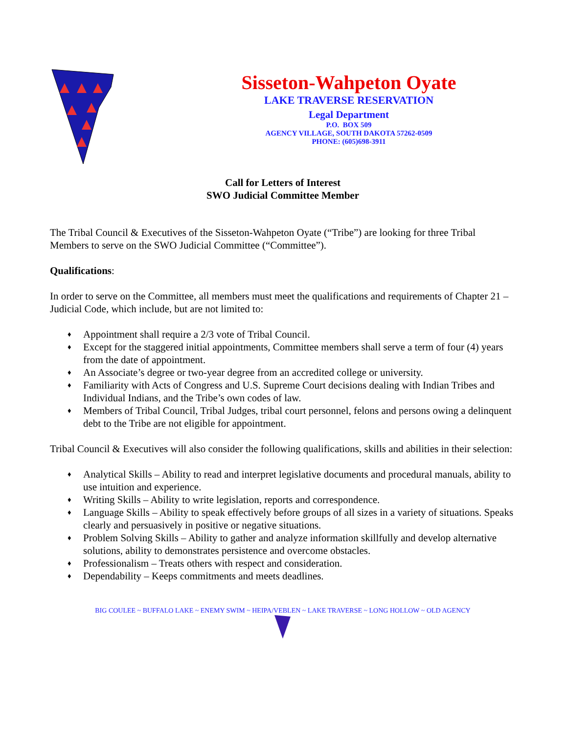Sisseton-Wahpeton Oyate
LAKE TRAVERSE RESERVATION
Legal Department
P.O. BOX 509
AGENCY VILLAGE, SOUTH DAKOTA 57262-0509
PHONE: (605)698-3911
Call for Letters of Interest
SWO Judicial Committee Member
The Tribal Council & Executives of the Sisseton-Wahpeton Oyate (“Tribe”) are looking for three Tribal Members to serve on the SWO Judicial Committee (“Committee”).
Qualifications:
In order to serve on the Committee, all members must meet the qualifications and requirements of Chapter 21 – Judicial Code, which include, but are not limited to:
♦ Appointment shall require a 2/3 vote of Tribal Council.
♦ Except for the staggered initial appointments, Committee members shall serve a term of four (4) years from the date of appointment.
♦ An Associate’s degree or two-year degree from an accredited college or university.
♦ Familiarity with Acts of Congress and U.S. Supreme Court decisions dealing with Indian Tribes and Individual Indians, and the Tribe’s own codes of law.
♦ Members of Tribal Council, Tribal Judges, tribal court personnel, felons and persons owing a delinquent debt to the Tribe are not eligible for appointment.
Tribal Council & Executives will also consider the following qualifications, skills and abilities in their selection:
♦ Analytical Skills – Ability to read and interpret legislative documents and procedural manuals, ability to use intuition and experience.
♦ Writing Skills – Ability to write legislation, reports and correspondence.
♦ Language Skills – Ability to speak effectively before groups of all sizes in a variety of situations. Speaks clearly and persuasively in positive or negative situations.
♦ Problem Solving Skills – Ability to gather and analyze information skillfully and develop alternative solutions, ability to demonstrates persistence and overcome obstacles.
♦ Professionalism – Treats others with respect and consideration.
♦ Dependability – Keeps commitments and meets deadlines.
BIG COULEE ~ BUFFALO LAKE ~ ENEMY SWIM ~ HEIPA/VEBLEN ~ LAKE TRAVERSE ~ LONG HOLLOW ~ OLD AGENCY